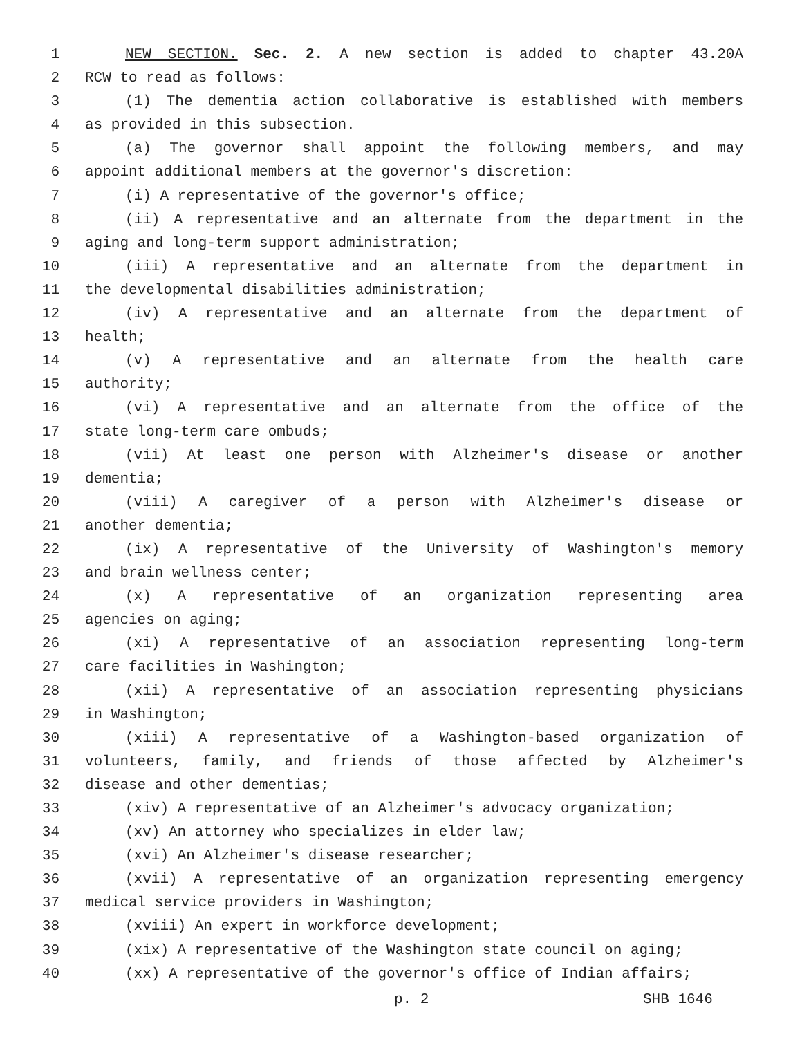1 NEW SECTION. Sec. 2. A new section is added to chapter 43.20A
2 RCW to read as follows:
3 (1) The dementia action collaborative is established with members
4 as provided in this subsection.
5 (a) The governor shall appoint the following members, and may
6 appoint additional members at the governor's discretion:
7 (i) A representative of the governor's office;
8 (ii) A representative and an alternate from the department in the
9 aging and long-term support administration;
10 (iii) A representative and an alternate from the department in
11 the developmental disabilities administration;
12 (iv) A representative and an alternate from the department of
13 health;
14 (v) A representative and an alternate from the health care
15 authority;
16 (vi) A representative and an alternate from the office of the
17 state long-term care ombuds;
18 (vii) At least one person with Alzheimer's disease or another
19 dementia;
20 (viii) A caregiver of a person with Alzheimer's disease or
21 another dementia;
22 (ix) A representative of the University of Washington's memory
23 and brain wellness center;
24 (x) A representative of an organization representing area
25 agencies on aging;
26 (xi) A representative of an association representing long-term
27 care facilities in Washington;
28 (xii) A representative of an association representing physicians
29 in Washington;
30 (xiii) A representative of a Washington-based organization of
31 volunteers, family, and friends of those affected by Alzheimer's
32 disease and other dementias;
33 (xiv) A representative of an Alzheimer's advocacy organization;
34 (xv) An attorney who specializes in elder law;
35 (xvi) An Alzheimer's disease researcher;
36 (xvii) A representative of an organization representing emergency
37 medical service providers in Washington;
38 (xviii) An expert in workforce development;
39 (xix) A representative of the Washington state council on aging;
40 (xx) A representative of the governor's office of Indian affairs;
p. 2 SHB 1646